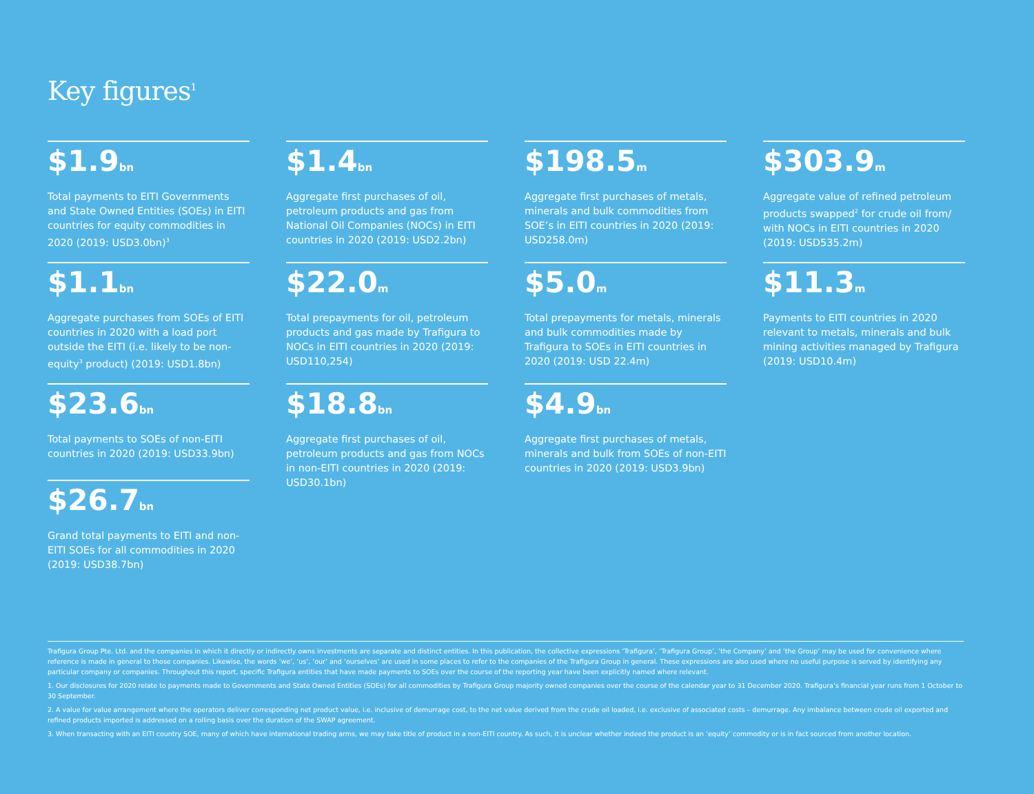Key figures<sup>1</sup>
$1.9bn
Total payments to EITI Governments and State Owned Entities (SOEs) in EITI countries for equity commodities in 2020 (2019: USD3.0bn)<sup>3</sup>
$1.4bn
Aggregate first purchases of oil, petroleum products and gas from National Oil Companies (NOCs) in EITI countries in 2020 (2019: USD2.2bn)
$198.5m
Aggregate first purchases of metals, minerals and bulk commodities from SOE’s in EITI countries in 2020 (2019: USD258.0m)
$303.9m
Aggregate value of refined petroleum products swapped<sup>2</sup> for crude oil from/ with NOCs in EITI countries in 2020 (2019: USD535.2m)
$1.1bn
Aggregate purchases from SOEs of EITI countries in 2020 with a load port outside the EITI (i.e. likely to be non-equity<sup>3</sup> product) (2019: USD1.8bn)
$22.0m
Total prepayments for oil, petroleum products and gas made by Trafigura to NOCs in EITI countries in 2020 (2019: USD110,254)
$5.0m
Total prepayments for metals, minerals and bulk commodities made by Trafigura to SOEs in EITI countries in 2020 (2019: USD 22.4m)
$11.3m
Payments to EITI countries in 2020 relevant to metals, minerals and bulk mining activities managed by Trafigura (2019: USD10.4m)
$23.6bn
Total payments to SOEs of non-EITI countries in 2020 (2019: USD33.9bn)
$18.8bn
Aggregate first purchases of oil, petroleum products and gas from NOCs in non-EITI countries in 2020 (2019: USD30.1bn)
$4.9bn
Aggregate first purchases of metals, minerals and bulk from SOEs of non-EITI countries in 2020 (2019: USD3.9bn)
$26.7bn
Grand total payments to EITI and non-EITI SOEs for all commodities in 2020 (2019: USD38.7bn)
Trafigura Group Pte. Ltd. and the companies in which it directly or indirectly owns investments are separate and distinct entities. In this publication, the collective expressions ‘Trafigura’, ‘Trafigura Group’, ‘the Company’ and ‘the Group’ may be used for convenience where reference is made in general to those companies. Likewise, the words ‘we’, ‘us’, ‘our’ and ‘ourselves’ are used in some places to refer to the companies of the Trafigura Group in general. These expressions are also used where no useful purpose is served by identifying any particular company or companies. Throughout this report, specific Trafigura entities that have made payments to SOEs over the course of the reporting year have been explicitly named where relevant.
1. Our disclosures for 2020 relate to payments made to Governments and State Owned Entities (SOEs) for all commodities by Trafigura Group majority owned companies over the course of the calendar year to 31 December 2020. Trafigura’s financial year runs from 1 October to 30 September.
2. A value for value arrangement where the operators deliver corresponding net product value, i.e. inclusive of demurrage cost, to the net value derived from the crude oil loaded, i.e. exclusive of associated costs – demurrage. Any imbalance between crude oil exported and refined products imported is addressed on a rolling basis over the duration of the SWAP agreement.
3. When transacting with an EITI country SOE, many of which have international trading arms, we may take title of product in a non-EITI country. As such, it is unclear whether indeed the product is an ‘equity’ commodity or is in fact sourced from another location.